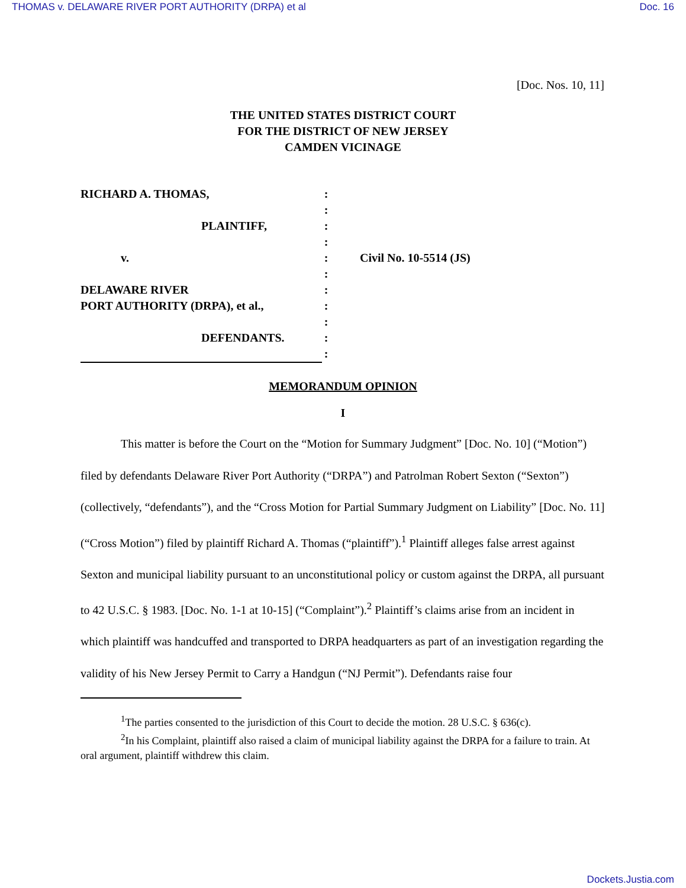THOMAS v. DELAWARE RIVER PORT AUTHORITY (DRPA) et al Doc. 16
[Doc. Nos. 10, 11]
THE UNITED STATES DISTRICT COURT
FOR THE DISTRICT OF NEW JERSEY
CAMDEN VICINAGE
RICHARD A. THOMAS,
PLAINTIFF,
v.
DELAWARE RIVER
PORT AUTHORITY (DRPA), et al.,
DEFENDANTS.
:
:
:
:
:
:
:
:
:
:
:
Civil No. 10-5514 (JS)
MEMORANDUM OPINION
I
This matter is before the Court on the “Motion for Summary Judgment” [Doc. No. 10] (“Motion”) filed by defendants Delaware River Port Authority (“DRPA”) and Patrolman Robert Sexton (“Sexton”) (collectively, “defendants”), and the “Cross Motion for Partial Summary Judgment on Liability” [Doc. No. 11] (“Cross Motion”) filed by plaintiff Richard A. Thomas (“plaintiff”).<sup>1</sup> Plaintiff alleges false arrest against Sexton and municipal liability pursuant to an unconstitutional policy or custom against the DRPA, all pursuant to 42 U.S.C. § 1983. [Doc. No. 1-1 at 10-15] (“Complaint”).<sup>2</sup> Plaintiff’s claims arise from an incident in which plaintiff was handcuffed and transported to DRPA headquarters as part of an investigation regarding the validity of his New Jersey Permit to Carry a Handgun (“NJ Permit”). Defendants raise four
<sup>1</sup> The parties consented to the jurisdiction of this Court to decide the motion. 28 U.S.C. § 636(c).
<sup>2</sup> In his Complaint, plaintiff also raised a claim of municipal liability against the DRPA for a failure to train. At oral argument, plaintiff withdrew this claim.
Dockets.Justia.com